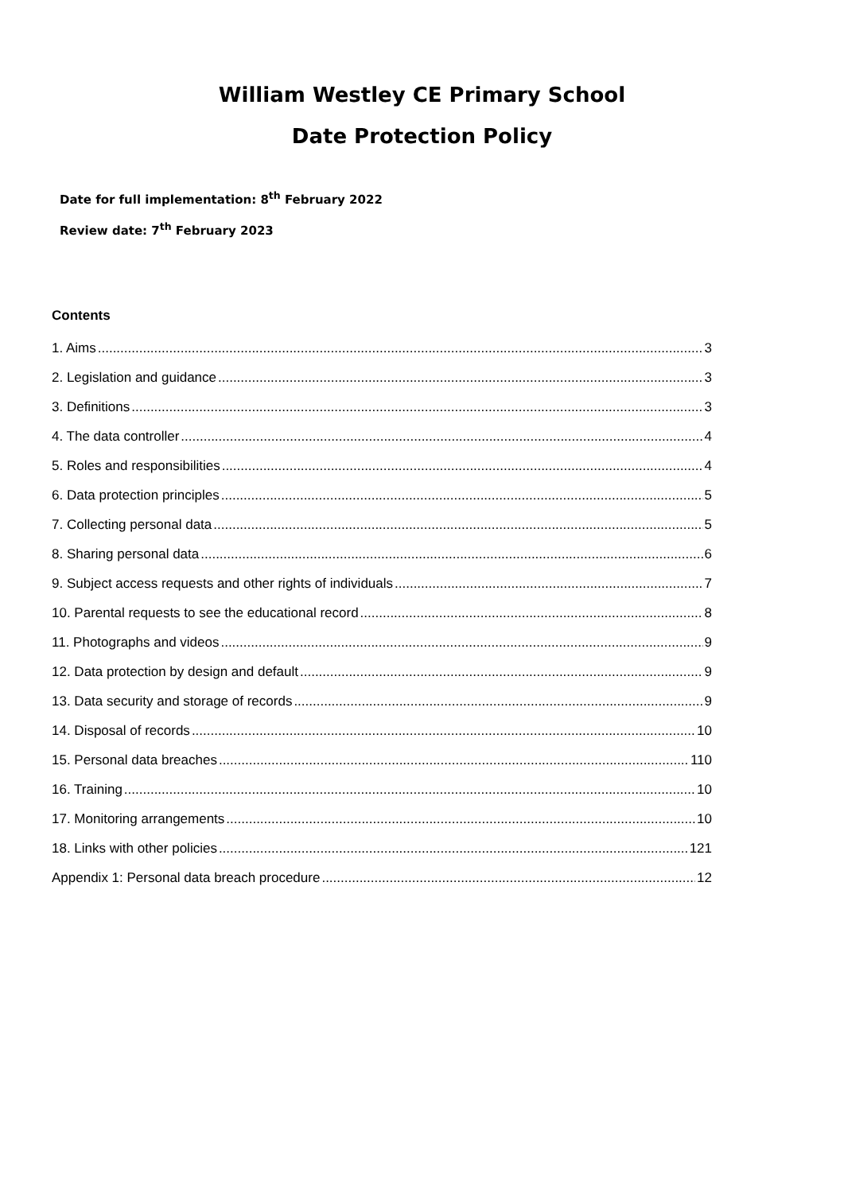William Westley CE Primary School
Date Protection Policy
Date for full implementation: 8<sup>th</sup> February 2022
Review date: 7<sup>th</sup> February 2023
Contents
1. Aims 3
2. Legislation and guidance 3
3. Definitions 3
4. The data controller 4
5. Roles and responsibilities 4
6. Data protection principles 5
7. Collecting personal data 5
8. Sharing personal data 6
9. Subject access requests and other rights of individuals 7
10. Parental requests to see the educational record 8
11. Photographs and videos 9
12. Data protection by design and default 9
13. Data security and storage of records 9
14. Disposal of records 10
15. Personal data breaches 110
16. Training 10
17. Monitoring arrangements 10
18. Links with other policies 121
Appendix 1: Personal data breach procedure 12